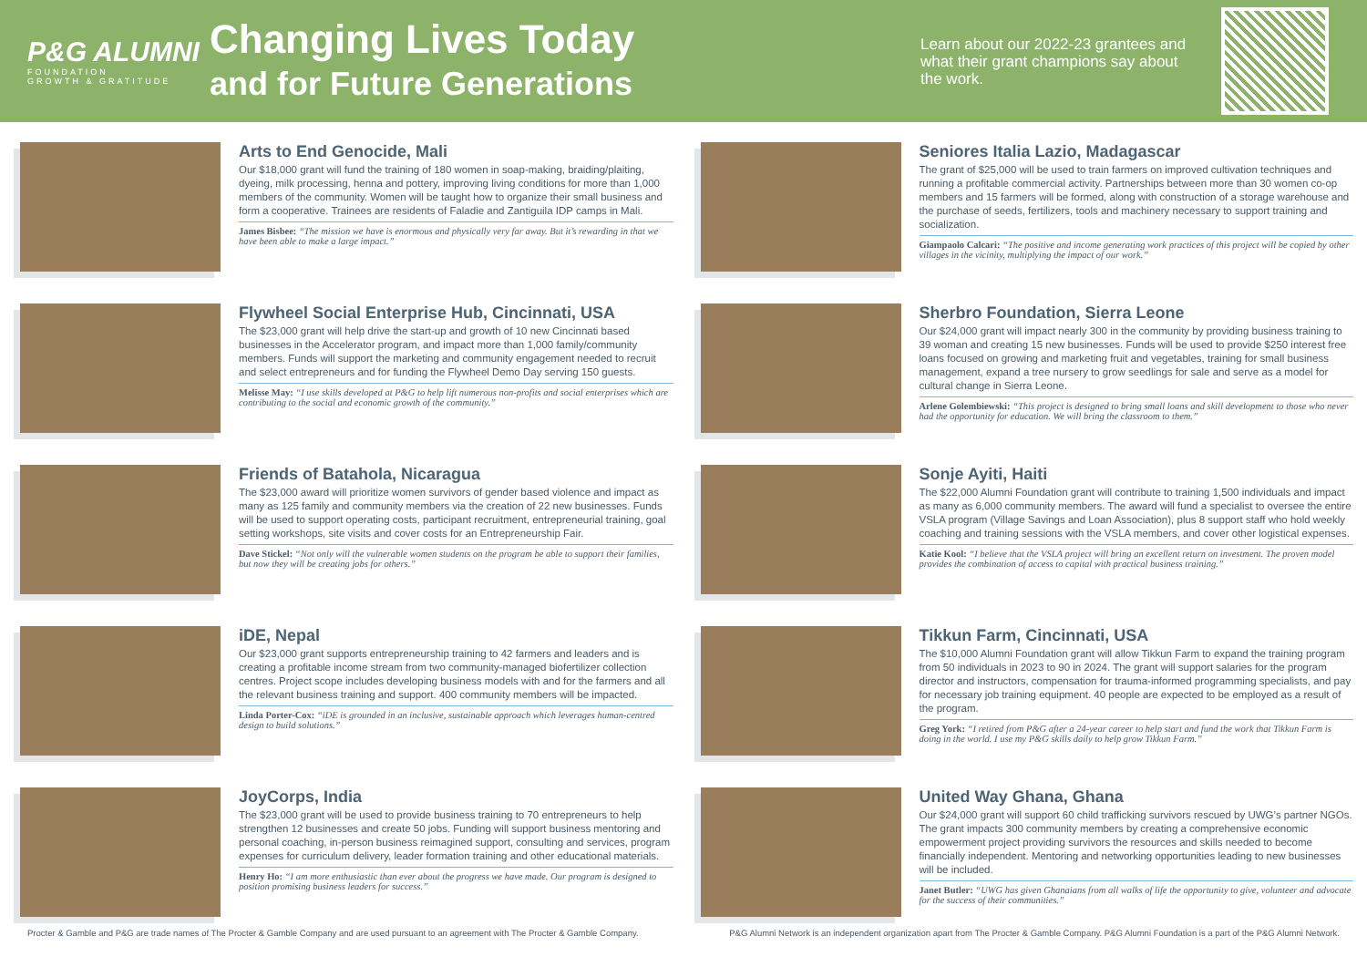P&G ALUMNI
FOUNDATION
GROWTH & GRATITUDE
Changing Lives Today
and for Future Generations
Learn about our 2022-23 grantees and what their grant champions say about the work.
Arts to End Genocide, Mali
Our $18,000 grant will fund the training of 180 women in soap-making, braiding/plaiting, dyeing, milk processing, henna and pottery, improving living conditions for more than 1,000 members of the community. Women will be taught how to organize their small business and form a cooperative. Trainees are residents of Faladie and Zantiguila IDP camps in Mali.
James Bisbee: “The mission we have is enormous and physically very far away. But it’s rewarding in that we have been able to make a large impact.”
Seniores Italia Lazio, Madagascar
The grant of $25,000 will be used to train farmers on improved cultivation techniques and running a profitable commercial activity. Partnerships between more than 30 women co-op members and 15 farmers will be formed, along with construction of a storage warehouse and the purchase of seeds, fertilizers, tools and machinery necessary to support training and socialization.
Giampaolo Calcari: “The positive and income generating work practices of this project will be copied by other villages in the vicinity, multiplying the impact of our work.”
Flywheel Social Enterprise Hub, Cincinnati, USA
The $23,000 grant will help drive the start-up and growth of 10 new Cincinnati based businesses in the Accelerator program, and impact more than 1,000 family/community members. Funds will support the marketing and community engagement needed to recruit and select entrepreneurs and for funding the Flywheel Demo Day serving 150 guests.
Melisse May: “I use skills developed at P&G to help lift numerous non-profits and social enterprises which are contributing to the social and economic growth of the community.”
Sherbro Foundation, Sierra Leone
Our $24,000 grant will impact nearly 300 in the community by providing business training to 39 woman and creating 15 new businesses. Funds will be used to provide $250 interest free loans focused on growing and marketing fruit and vegetables, training for small business management, expand a tree nursery to grow seedlings for sale and serve as a model for cultural change in Sierra Leone.
Arlene Golembiewski: “This project is designed to bring small loans and skill development to those who never had the opportunity for education. We will bring the classroom to them.”
Friends of Batahola, Nicaragua
The $23,000 award will prioritize women survivors of gender based violence and impact as many as 125 family and community members via the creation of 22 new businesses. Funds will be used to support operating costs, participant recruitment, entrepreneurial training, goal setting workshops, site visits and cover costs for an Entrepreneurship Fair.
Dave Stickel: “Not only will the vulnerable women students on the program be able to support their families, but now they will be creating jobs for others.”
Sonje Ayiti, Haiti
The $22,000 Alumni Foundation grant will contribute to training 1,500 individuals and impact as many as 6,000 community members. The award will fund a specialist to oversee the entire VSLA program (Village Savings and Loan Association), plus 8 support staff who hold weekly coaching and training sessions with the VSLA members, and cover other logistical expenses.
Katie Kool: “I believe that the VSLA project will bring an excellent return on investment. The proven model provides the combination of access to capital with practical business training.”
iDE, Nepal
Our $23,000 grant supports entrepreneurship training to 42 farmers and leaders and is creating a profitable income stream from two community-managed biofertilizer collection centres. Project scope includes developing business models with and for the farmers and all the relevant business training and support. 400 community members will be impacted.
Linda Porter-Cox: “iDE is grounded in an inclusive, sustainable approach which leverages human-centred design to build solutions.”
Tikkun Farm, Cincinnati, USA
The $10,000 Alumni Foundation grant will allow Tikkun Farm to expand the training program from 50 individuals in 2023 to 90 in 2024. The grant will support salaries for the program director and instructors, compensation for trauma-informed programming specialists, and pay for necessary job training equipment. 40 people are expected to be employed as a result of the program.
Greg York: “I retired from P&G after a 24-year career to help start and fund the work that Tikkun Farm is doing in the world. I use my P&G skills daily to help grow Tikkun Farm.”
JoyCorps, India
The $23,000 grant will be used to provide business training to 70 entrepreneurs to help strengthen 12 businesses and create 50 jobs. Funding will support business mentoring and personal coaching, in-person business reimagined support, consulting and services, program expenses for curriculum delivery, leader formation training and other educational materials.
Henry Ho: “I am more enthusiastic than ever about the progress we have made. Our program is designed to position promising business leaders for success.”
United Way Ghana, Ghana
Our $24,000 grant will support 60 child trafficking survivors rescued by UWG’s partner NGOs. The grant impacts 300 community members by creating a comprehensive economic empowerment project providing survivors the resources and skills needed to become financially independent. Mentoring and networking opportunities leading to new businesses will be included.
Janet Butler: “UWG has given Ghanaians from all walks of life the opportunity to give, volunteer and advocate for the success of their communities.”
Procter & Gamble and P&G are trade names of The Procter & Gamble Company and are used pursuant to an agreement with The Procter & Gamble Company. P&G Alumni Network is an independent organization apart from The Procter & Gamble Company. P&G Alumni Foundation is a part of the P&G Alumni Network.